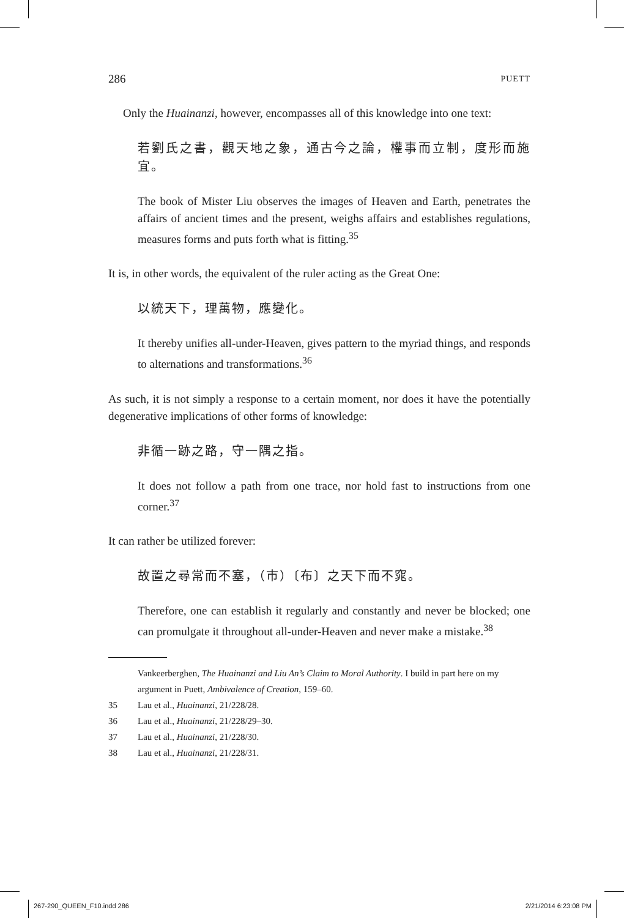286 PUETT
Only the Huainanzi, however, encompasses all of this knowledge into one text:
若劉氏之書，觀天地之象，通古今之論，權事而立制，度形而施宜。
The book of Mister Liu observes the images of Heaven and Earth, penetrates the affairs of ancient times and the present, weighs affairs and establishes regulations, measures forms and puts forth what is fitting.<sup>35</sup>
It is, in other words, the equivalent of the ruler acting as the Great One:
以統天下，理萬物，應變化。
It thereby unifies all-under-Heaven, gives pattern to the myriad things, and responds to alternations and transformations.<sup>36</sup>
As such, it is not simply a response to a certain moment, nor does it have the potentially degenerative implications of other forms of knowledge:
非循一跡之路，守一隅之指。
It does not follow a path from one trace, nor hold fast to instructions from one corner.<sup>37</sup>
It can rather be utilized forever:
故置之尋常而不塞，（市）〔布〕之天下而不窕。
Therefore, one can establish it regularly and constantly and never be blocked; one can promulgate it throughout all-under-Heaven and never make a mistake.<sup>38</sup>
Vankeerberghen, The Huainanzi and Liu An’s Claim to Moral Authority. I build in part here on my argument in Puett, Ambivalence of Creation, 159–60.
35 Lau et al., Huainanzi, 21/228/28.
36 Lau et al., Huainanzi, 21/228/29–30.
37 Lau et al., Huainanzi, 21/228/30.
38 Lau et al., Huainanzi, 21/228/31.
267-290_QUEEN_F10.indd 286 2/21/2014 6:23:08 PM